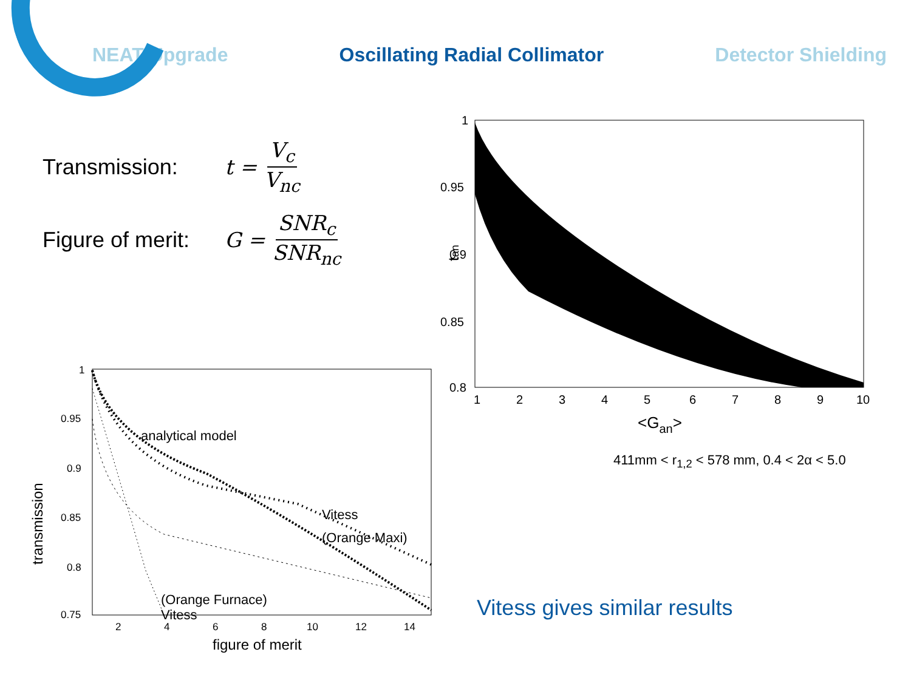NEAT Upgrade Oscillating Radial Collimator Detector Shielding
Transmission: t = V<sub>c</sub> V<sub>nc</sub>
Figure of merit:
G = SNR<sub>c</sub> SNR<sub>nc</sub>
1
0.95
0.9
0.85
0.8
1
2
3
4
5
6
7
8
9
10
<Gan>
tan
411mm < r<sub>1,2</sub> < 578 mm, 0.4 < 2α < 5.0
1
0.95
0.9
0.85
0.8
0.75
2
4
6
8
10
12
14
figure of merit
transmission
analytical model
Vitess
(Orange Maxi)
Vitess
(Orange Furnace)
Vitess gives similar results